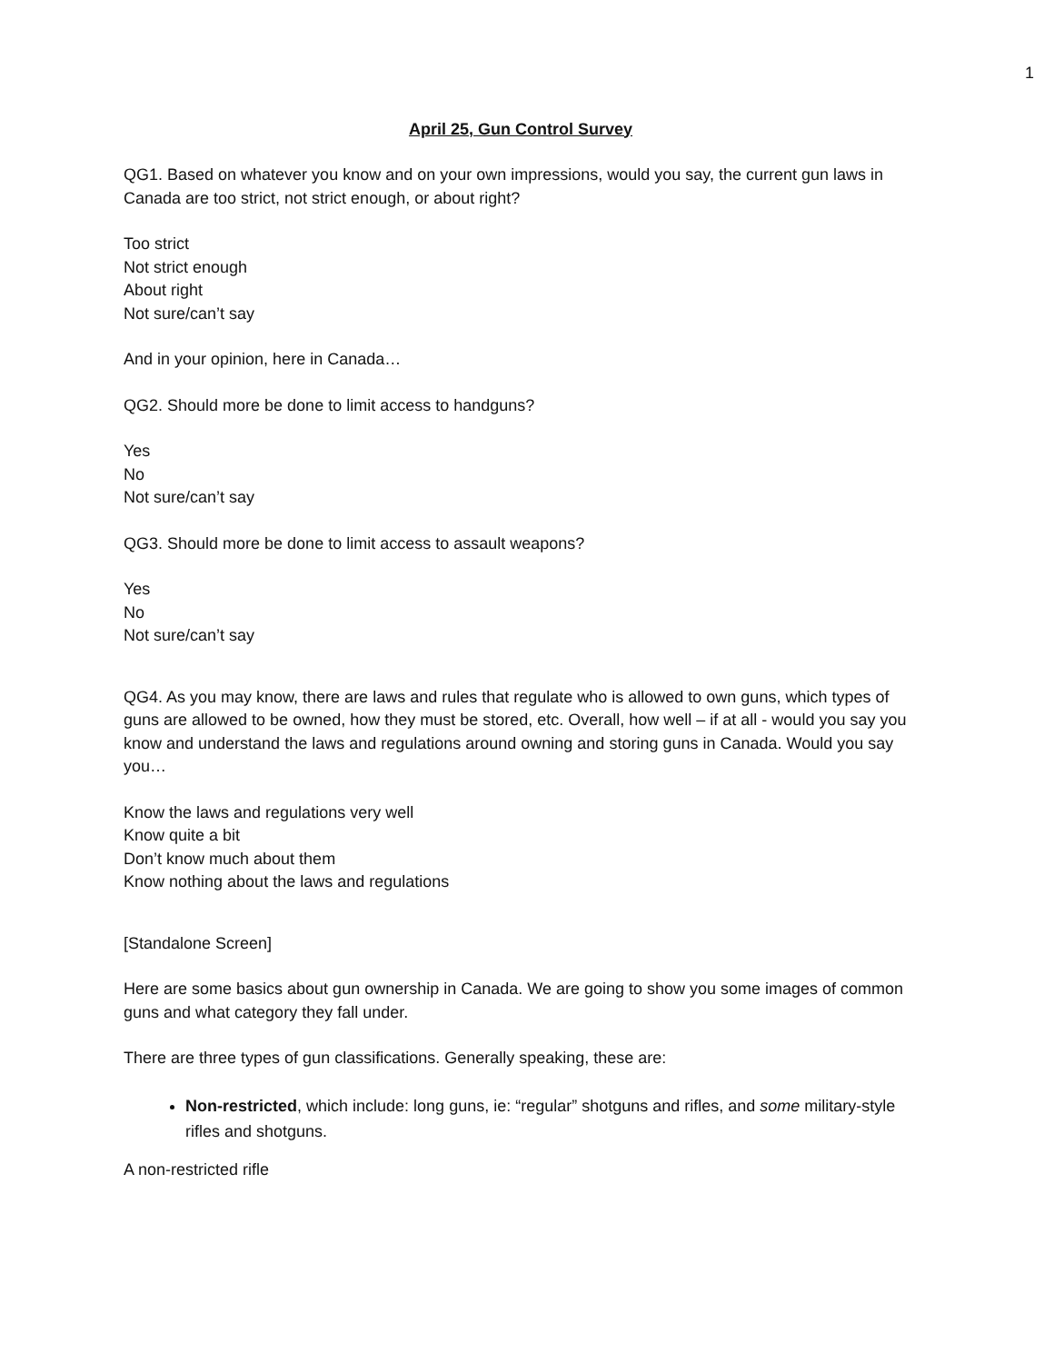1
April 25, Gun Control Survey
QG1. Based on whatever you know and on your own impressions, would you say, the current gun laws in Canada are too strict, not strict enough, or about right?
Too strict
Not strict enough
About right
Not sure/can’t say
And in your opinion, here in Canada…
QG2. Should more be done to limit access to handguns?
Yes
No
Not sure/can’t say
QG3. Should more be done to limit access to assault weapons?
Yes
No
Not sure/can’t say
QG4. As you may know, there are laws and rules that regulate who is allowed to own guns, which types of guns are allowed to be owned, how they must be stored, etc. Overall, how well – if at all - would you say you know and understand the laws and regulations around owning and storing guns in Canada. Would you say you…
Know the laws and regulations very well
Know quite a bit
Don’t know much about them
Know nothing about the laws and regulations
[Standalone Screen]
Here are some basics about gun ownership in Canada. We are going to show you some images of common guns and what category they fall under.
There are three types of gun classifications. Generally speaking, these are:
Non-restricted, which include: long guns, ie: “regular” shotguns and rifles, and some military-style rifles and shotguns.
A non-restricted rifle